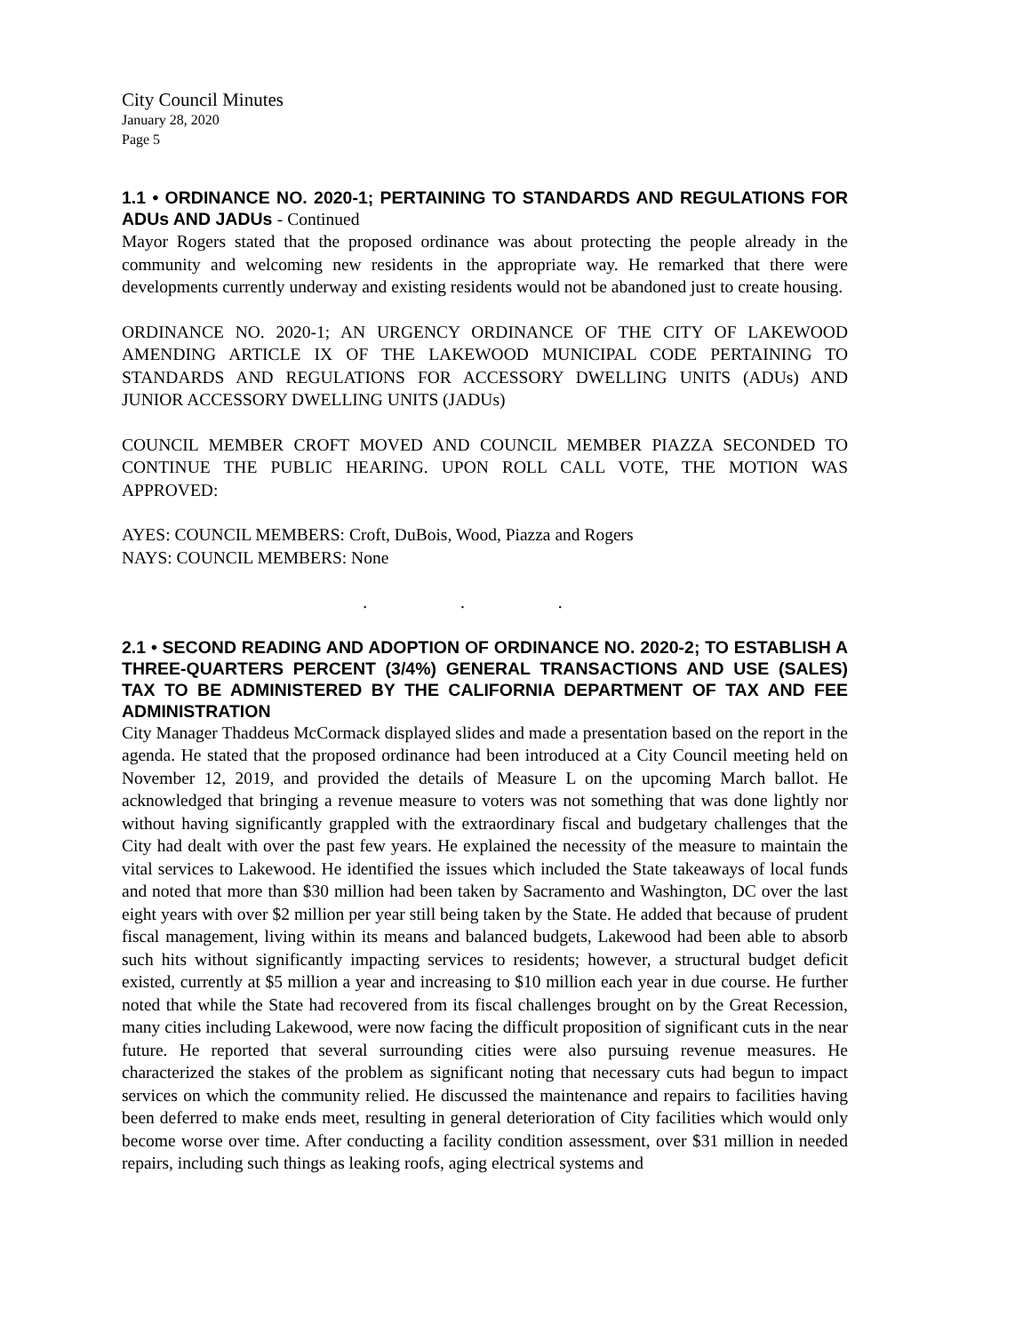City Council Minutes
January 28, 2020
Page 5
1.1 • ORDINANCE NO. 2020-1; PERTAINING TO STANDARDS AND REGULATIONS FOR ADUs AND JADUs - Continued
Mayor Rogers stated that the proposed ordinance was about protecting the people already in the community and welcoming new residents in the appropriate way. He remarked that there were developments currently underway and existing residents would not be abandoned just to create housing.
ORDINANCE NO. 2020-1; AN URGENCY ORDINANCE OF THE CITY OF LAKEWOOD AMENDING ARTICLE IX OF THE LAKEWOOD MUNICIPAL CODE PERTAINING TO STANDARDS AND REGULATIONS FOR ACCESSORY DWELLING UNITS (ADUs) AND JUNIOR ACCESSORY DWELLING UNITS (JADUs)
COUNCIL MEMBER CROFT MOVED AND COUNCIL MEMBER PIAZZA SECONDED TO CONTINUE THE PUBLIC HEARING. UPON ROLL CALL VOTE, THE MOTION WAS APPROVED:
AYES: COUNCIL MEMBERS: Croft, DuBois, Wood, Piazza and Rogers
NAYS: COUNCIL MEMBERS: None
. . .
2.1 • SECOND READING AND ADOPTION OF ORDINANCE NO. 2020-2; TO ESTABLISH A THREE-QUARTERS PERCENT (3/4%) GENERAL TRANSACTIONS AND USE (SALES) TAX TO BE ADMINISTERED BY THE CALIFORNIA DEPARTMENT OF TAX AND FEE ADMINISTRATION
City Manager Thaddeus McCormack displayed slides and made a presentation based on the report in the agenda. He stated that the proposed ordinance had been introduced at a City Council meeting held on November 12, 2019, and provided the details of Measure L on the upcoming March ballot. He acknowledged that bringing a revenue measure to voters was not something that was done lightly nor without having significantly grappled with the extraordinary fiscal and budgetary challenges that the City had dealt with over the past few years. He explained the necessity of the measure to maintain the vital services to Lakewood. He identified the issues which included the State takeaways of local funds and noted that more than $30 million had been taken by Sacramento and Washington, DC over the last eight years with over $2 million per year still being taken by the State. He added that because of prudent fiscal management, living within its means and balanced budgets, Lakewood had been able to absorb such hits without significantly impacting services to residents; however, a structural budget deficit existed, currently at $5 million a year and increasing to $10 million each year in due course. He further noted that while the State had recovered from its fiscal challenges brought on by the Great Recession, many cities including Lakewood, were now facing the difficult proposition of significant cuts in the near future. He reported that several surrounding cities were also pursuing revenue measures. He characterized the stakes of the problem as significant noting that necessary cuts had begun to impact services on which the community relied. He discussed the maintenance and repairs to facilities having been deferred to make ends meet, resulting in general deterioration of City facilities which would only become worse over time. After conducting a facility condition assessment, over $31 million in needed repairs, including such things as leaking roofs, aging electrical systems and